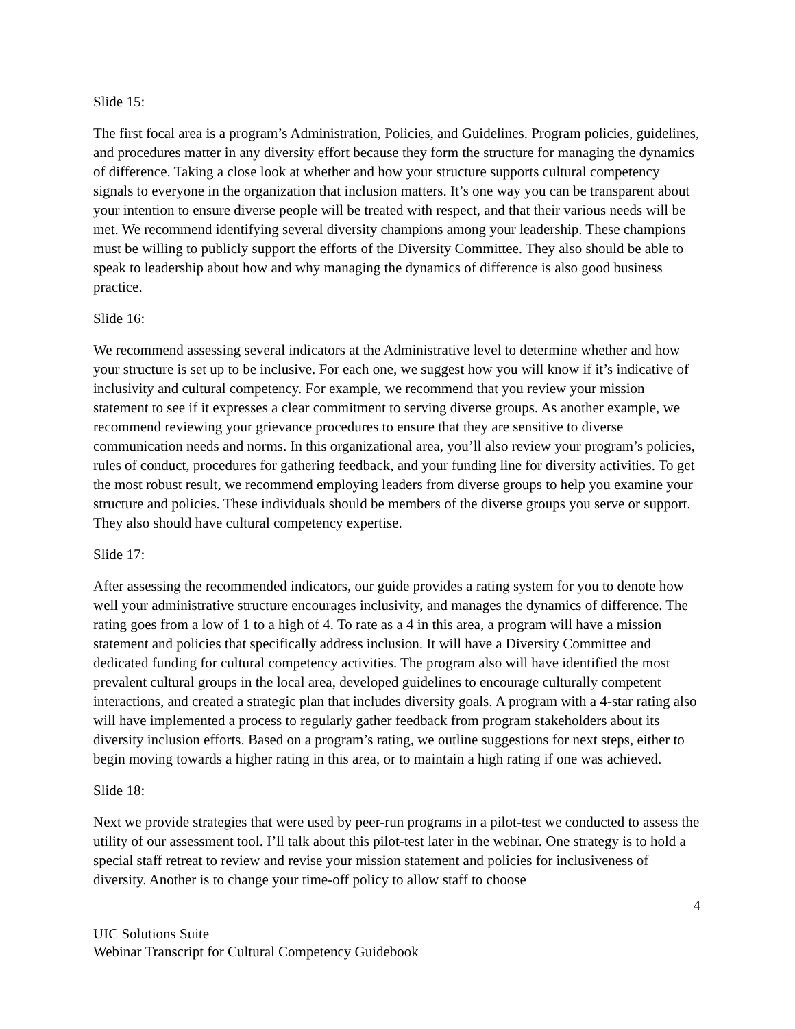Slide 15:
The first focal area is a program’s Administration, Policies, and Guidelines. Program policies, guidelines, and procedures matter in any diversity effort because they form the structure for managing the dynamics of difference. Taking a close look at whether and how your structure supports cultural competency signals to everyone in the organization that inclusion matters. It’s one way you can be transparent about your intention to ensure diverse people will be treated with respect, and that their various needs will be met. We recommend identifying several diversity champions among your leadership. These champions must be willing to publicly support the efforts of the Diversity Committee. They also should be able to speak to leadership about how and why managing the dynamics of difference is also good business practice.
Slide 16:
We recommend assessing several indicators at the Administrative level to determine whether and how your structure is set up to be inclusive. For each one, we suggest how you will know if it’s indicative of inclusivity and cultural competency. For example, we recommend that you review your mission statement to see if it expresses a clear commitment to serving diverse groups. As another example, we recommend reviewing your grievance procedures to ensure that they are sensitive to diverse communication needs and norms. In this organizational area, you’ll also review your program’s policies, rules of conduct, procedures for gathering feedback, and your funding line for diversity activities. To get the most robust result, we recommend employing leaders from diverse groups to help you examine your structure and policies. These individuals should be members of the diverse groups you serve or support. They also should have cultural competency expertise.
Slide 17:
After assessing the recommended indicators, our guide provides a rating system for you to denote how well your administrative structure encourages inclusivity, and manages the dynamics of difference. The rating goes from a low of 1 to a high of 4. To rate as a 4 in this area, a program will have a mission statement and policies that specifically address inclusion. It will have a Diversity Committee and dedicated funding for cultural competency activities. The program also will have identified the most prevalent cultural groups in the local area, developed guidelines to encourage culturally competent interactions, and created a strategic plan that includes diversity goals. A program with a 4-star rating also will have implemented a process to regularly gather feedback from program stakeholders about its diversity inclusion efforts. Based on a program’s rating, we outline suggestions for next steps, either to begin moving towards a higher rating in this area, or to maintain a high rating if one was achieved.
Slide 18:
Next we provide strategies that were used by peer-run programs in a pilot-test we conducted to assess the utility of our assessment tool. I’ll talk about this pilot-test later in the webinar. One strategy is to hold a special staff retreat to review and revise your mission statement and policies for inclusiveness of diversity. Another is to change your time-off policy to allow staff to choose
4
UIC Solutions Suite
Webinar Transcript for Cultural Competency Guidebook